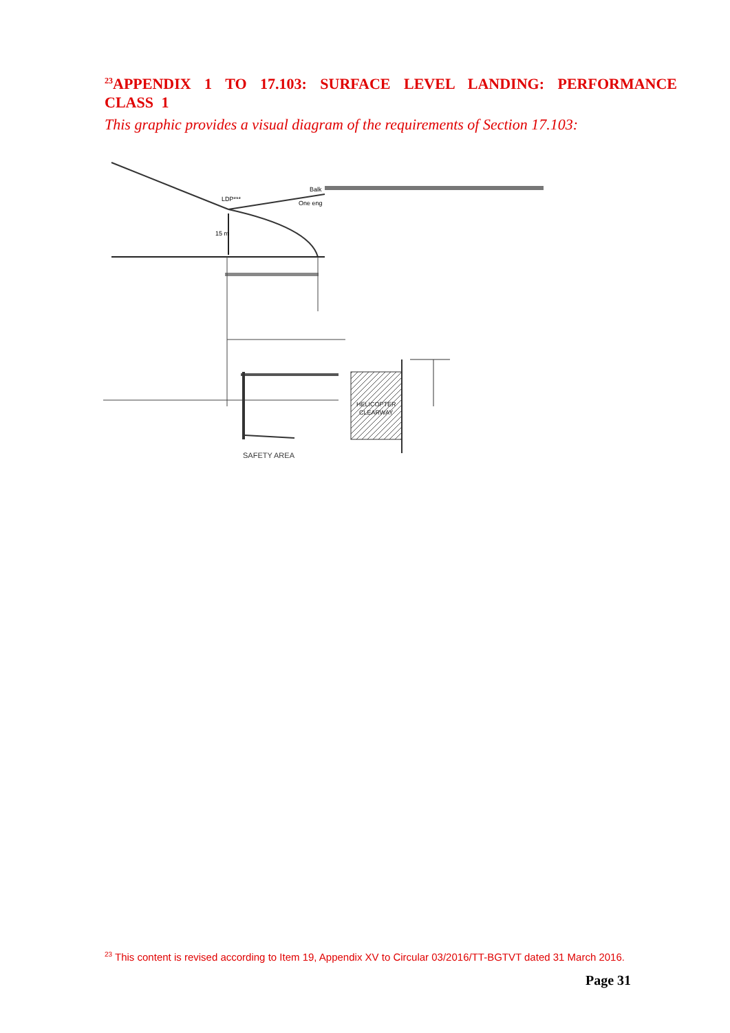<sup>23</sup> APPENDIX 1 TO 17.103: SURFACE LEVEL LANDING: PERFORMANCE CLASS 1
This graphic provides a visual diagram of the requirements of Section 17.103:
LDP***
Balk
One eng
15 m
HELICOPTER
CLEARWAY
SAFETY AREA
<sup>23</sup> This content is revised according to Item 19, Appendix XV to Circular 03/2016/TT-BGTVT dated 31 March 2016.
Page 31